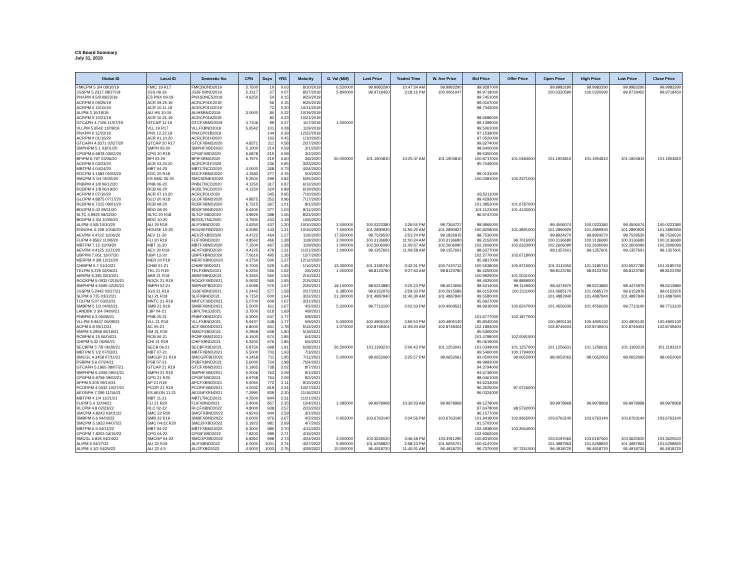CS Board Summary
July 31, 2019
| Global ID | Local ID | Domestic No. | CPN | Days | YRS | Maturity | D. Vol (MM) | Last Price | Traded Time | W. Ave Price | Bid Price | Offer Price | Open Price | High Price | Low Price | Close Price |
| --- | --- | --- | --- | --- | --- | --- | --- | --- | --- | --- | --- | --- | --- | --- | --- | --- |
| FMICPM 5 3/4 08/10/19 | FMIC 19 R17 | FMICBOND2019 | 5.7500 | 10 | 0.03 | 8/10/2019 | 6.520000 | 99.9983290 | 10:47:54 AM | 99.9983290 | 99.9287000 | | 99.9983290 | 99.9983290 | 99.9983290 | 99.9983290 |
| JGSPM 5.2317 08/27/19 | JGS 08-19 | JGSFXBND2019 | 5.2317 | 27 | 0.07 | 8/27/2019 | 5.800000 | 99.9718450 | 3:18:16 PM | 100.0061047 | 99.9718000 | | 100.0320590 | 100.0320590 | 99.9718450 | 99.9718450 |
| PNXPM 4 5/8 09/23/19 | ES PNX 09-19 | PNXSDNES2019 | 4.6250 | 54 | 0.15 | 9/23/2019 | | | | | 99.7451000 | | | | | |
| ACRPM 0 09/25/19 | ACR 09.25.19 | ACRCP01E2019 | | 56 | 0.15 | 9/25/2019 | | | | | 99.0167000 | | | | | |
| ACRPM 0 10/11/19 | ACR 10.11.19 | ACRCP01G2019 | | 72 | 0.20 | 10/11/2019 | | | | | 98.7343000 | | | | | |
| ALIPM 3 10/19/19 | ALI HS 10-19 | ALIHSBND2019 | 3.0000 | 80 | 0.22 | 10/19/2019 | | | | | | | | | | |
| ACRPM 0 10/21/19 | ACR 10.21.19 | ACRCP01A2019 | | 82 | 0.23 | 10/21/2019 | | | | | 98.5586000 | | | | | |
| GTCAPH 4.7106 11/07/19 | GTCAP 11-19 | GTCFXBND2019 | 4.7106 | 99 | 0.27 | 11/7/2019 | 1.000000 | | | | 99.1399000 | | | | | |
| VLLPM 5.6542 11/09/19 | VLL 19 R17 | VLLFXBND2019 | 5.6542 | 101 | 0.28 | 11/9/2019 | | | | | 99.5061000 | | | | | |
| PNXPM 0 12/22/19 | PNX 12.22.19 | PNXCP01B2019 | | 144 | 0.39 | 12/22/2019 | | | | | 97.1539000 | | | | | |
| ACRPM 0 01/10/20 | ACR 01.10.20 | ACRCP01H2020 | | 163 | 0.45 | 1/10/2020 | | | | | 97.0520000 | | | | | |
| GTCAPH 4.8371 02/27/20 | GTCAP 20 R17 | GTCFXBND2020 | 4.8371 | 211 | 0.58 | 2/27/2020 | | | | | 99.6274000 | | | | | |
| SMPHPM 5.1 03/01/20 | SMPH 03-20 | SMPHFXBD2020 | 5.1000 | 214 | 0.59 | 3/1/2020 | | | | | 98.6400000 | | | | | |
| CPGPM 6.6878 03/02/20 | CPG 20 R18 | CPGIFXBD2020 | 6.6878 | 215 | 0.59 | 3/2/2020 | | | | | 99.5350000 | | | | | |
| BPIPM 6.797 03/06/20 | BPI 03-20 | BPIFXBND2020 | 6.7970 | 219 | 0.60 | 3/6/2020 | 50.000000 | 101.1904810 | 10:25:47 AM | 101.1904810 | 100.8717000 | 101.0484000 | 101.1904810 | 101.1904810 | 101.1904810 | 101.1904810 |
| ACRPM 0 03/23/20 | ACR 03.23.20 | ACRCP01F2020 | | 236 | 0.65 | 3/23/2020 | | | | | 95.7049000 | | | | | |
| MBTPM 4 04/24/20 | MBT 04-20 | MBTLTNCD2020 | 4.0000 | 268 | 0.73 | 4/24/2020 | | | | | | | | | | |
| EDCPM 4.1583 05/03/20 | EDC 20 R18 | EDCFXBND2020 | 4.1583 | 277 | 0.76 | 5/3/2020 | | | | | 99.0131000 | | | | | |
| SMCPM 5 1/4 05/25/20 | ES SMC 05-20 | SMCSDNES2020 | 5.2500 | 299 | 0.82 | 5/25/2020 | | | | | 100.0381000 | 100.2371000 | | | | |
| PNBPM 4 1/8 06/12/20 | PNB 06-20 | PNBLTNCD2020 | 4.1250 | 317 | 0.87 | 6/12/2020 | | | | | | | | | | |
| RCBPM 4 1/8 06/19/20 | RCB 06-20 | RCBLTNCD2020 | 4.1250 | 324 | 0.89 | 6/19/2020 | | | | | | | | | | |
| ACRPM 0 07/10/20 | ACR 07.10.20 | ACRCP01I2020 | | 345 | 0.95 | 7/10/2020 | | | | | 93.5211000 | | | | | |
| GLOPM 4.8875 07/17/20 | GLO 20 R18 | GLOFXBND2020 | 4.8875 | 352 | 0.96 | 7/17/2020 | | | | | 99.4293000 | | | | | |
| RCBPM 6.7315 08/01/20 | RCB 08-20 | RCBFXBND2020 | 6.7315 | 367 | 1.01 | 8/1/2020 | | | | | 101.3853000 | 101.6787000 | | | | |
| BDOPM 6.42 08/11/20 | BDO 08-20 | BDOFXBND2020 | 6.4200 | 377 | 1.03 | 8/11/2020 | | | | | 101.1121000 | 101.4130000 | | | | |
| SLTC 4.9925 08/22/20 | SLTC 20 R18 | SLTCFXBD2020 | 4.9925 | 388 | 1.06 | 8/22/2020 | | | | | 96.9747000 | | | | | |
| BDOPM 3 3/4 10/06/20 | BDO 10-20 | BDO2LTNC2020 | 3.7500 | 433 | 1.19 | 10/6/2020 | | | | | | | | | | |
| ALIPM 4 5/8 10/10/20 | ALI 20 R19 | ALIFXBND2020 | 4.6250 | 437 | 1.20 | 10/10/2020 | 2.000000 | 100.0223380 | 3:26:55 PM | 99.7364727 | 98.9965000 | | 99.4506074 | 100.0223380 | 99.4506074 | 100.0223380 |
| ENNOHL 6.208 10/16/20 | HOUSE 10-20 | HOUSEFBD2020 | 6.2080 | 443 | 1.21 | 10/16/2020 | 7.500000 | 101.2890930 | 11:55:20 AM | 101.2890927 | 100.8208000 | 101.2891000 | 101.2890925 | 101.2890930 | 101.2890925 | 101.2890930 |
| AEVPM 4.4722 11/06/20 | AEV 11-20 | AEV2FXBD2020 | 4.4722 | 464 | 1.27 | 11/6/2020 | 17.650000 | 98.7529530 | 2:51:24 PM | 99.1826915 | 98.7530000 | | 99.8924270 | 99.8924270 | 98.7529530 | 98.7529530 |
| FLIPM 4.8562 11/08/20 | FLI 20 R19 | FLIFXBND2020 | 4.8562 | 466 | 1.28 | 11/8/2020 | 2.000000 | 100.3136680 | 11:00:24 AM | 100.3136680 | 99.2152000 | 99.7016000 | 100.3136680 | 100.3136680 | 100.3136680 | 100.3136680 |
| MBTPM 7.15 11/09/20 | MBT 11-20 | MBTFXBND2020 | 7.1500 | 467 | 1.28 | 11/9/2020 | 1.000000 | 102.2606090 | 11:09:57 AM | 102.2606090 | 102.2606000 | 102.6333000 | 102.2606090 | 102.2606090 | 102.2606090 | 102.2606090 |
| AEVPM 4.4125 11/21/20 | AEV 20 R19 | AEVFXBND2020 | 4.4125 | 479 | 1.31 | 11/21/2020 | 1.000000 | 99.1357601 | 11:09:58 AM | 99.1357601 | 98.6377000 | | 99.1357601 | 99.1357601 | 99.1357601 | 99.1357601 |
| UBPPM 7.061 12/07/20 | UBP 12-20 | UBPFXBND2020 | 7.0610 | 495 | 1.36 | 12/7/2020 | | | | | 102.2770000 | 102.6718000 | | | | |
| MERPM 4 3/8 12/12/20 | MER 20 P19 | MERFXBND2020 | 4.3750 | 500 | 1.37 | 12/12/2020 | | | | | 95.9817000 | | | | | |
| CHIBPM 5.7 01/10/21 | CHIB 01-21 | CHIBFXBD2021 | 5.7000 | 529 | 1.45 | 1/10/2021 | 13.300000 | 101.3185740 | 3:42:31 PM | 100.7420712 | 100.5538000 | 100.9715000 | 101.3112450 | 101.3185740 | 100.5527780 | 101.3185740 |
| TELPM 5.225 02/06/21 | TEL 21 R19 | TELFXBND2021 | 5.2250 | 556 | 1.52 | 2/6/2021 | 1.000000 | 98.8123780 | 9:27:53 AM | 98.8123780 | 96.4250000 | | 98.8123780 | 98.8123780 | 98.8123780 | 98.8123780 |
| ABSPM 5.335 02/10/21 | ABS 21 R19 | ABSFXBND2021 | 5.3350 | 560 | 1.53 | 2/10/2021 | | | | | 100.9929000 | 101.0031000 | | | | |
| ROCKPM 5.0932 02/15/21 | ROCK 21 R19 | ROCKFXBD2021 | 5.0932 | 565 | 1.55 | 2/15/2021 | | | | | 99.4025000 | 99.9889000 | | | | |
| SMPHPM 4.5095 02/25/21 | SMPH 02-21 | SMPH2FBD2021 | 4.5095 | 575 | 1.57 | 2/25/2021 | 19.100000 | 98.5213880 | 3:25:23 PM | 98.4513656 | 98.5214000 | 99.1149000 | 98.4474970 | 98.5213880 | 98.4474970 | 98.5213880 |
| JGSPM 5.2442 02/27/21 | JGS 21 R19 | JGSFXBND2021 | 5.2442 | 577 | 1.58 | 2/27/2021 | 6.385000 | 99.6152976 | 2:59:33 PM | 100.2915086 | 99.6153000 | 100.2111000 | 101.0685170 | 101.0685170 | 99.6152976 | 99.6152976 |
| SLIPM 6.715 03/22/21 | SLI 21 R18 | SLIFXBND2021 | 6.7150 | 600 | 1.64 | 3/22/2021 | 21.300000 | 101.4887840 | 11:46:30 AM | 101.4887840 | 99.5580000 | | 101.4887840 | 101.4887840 | 101.4887840 | 101.4887840 |
| TOLPM 5.07 03/31/21 | MNTC 21 R19 | MNTCFXBD2021 | 5.0700 | 609 | 1.67 | 3/31/2021 | | | | | 95.6627000 | | | | | |
| SMBPM 5 1/2 04/02/21 | SMB 21 R19 | SMBFXBND2021 | 5.5000 | 611 | 1.67 | 4/2/2021 | 5.220000 | 99.7713100 | 2:02:33 PM | 100.4069531 | 99.9916000 | 100.6247000 | 101.4556030 | 101.4556030 | 99.7713100 | 99.7713100 |
| LANDBK 3 3/4 04/09/21 | LBP 04-21 | LBPLTNCD2021 | 3.7500 | 618 | 1.69 | 4/9/2021 | | | | | | | | | | |
| PNBPM 6.3 05/08/21 | PNB 05-21 | PNBFXBND2021 | 6.3000 | 647 | 1.77 | 5/8/2021 | | | | | 101.6777000 | 102.1877000 | | | | |
| VLLPM 5.9437 05/09/21 | VLL 21 R19 | VLLFXBND2021 | 5.9437 | 648 | 1.77 | 5/9/2021 | 5.000000 | 100.4905130 | 3:55:53 PM | 100.4905130 | 95.8340000 | | 100.4905130 | 100.4905130 | 100.4905130 | 100.4905130 |
| ACPM 6.8 05/12/21 | AC 05-21 | ACFXBOND2021 | 6.8000 | 651 | 1.78 | 5/12/2021 | 1.073000 | 102.8749404 | 11:09:24 AM | 102.8749404 | 102.1894000 | | 102.8749404 | 102.8749404 | 102.8749404 | 102.8749404 |
| SMPM 5.2958 05/19/21 | SM 21 R19 | SMICFXBD2021 | 5.2958 | 658 | 1.80 | 5/19/2021 | | | | | 95.5365000 | | | | | |
| RCBPM 6.15 06/04/21 | RCB 06-21 | RCBFXBND2021 | 6.1500 | 674 | 1.85 | 6/4/2021 | | | | | 101.4798000 | 102.0091000 | | | | |
| CHIPM 5.32 06/06/21 | CHI 21 R19 | CHIFXBND2021 | 5.3200 | 676 | 1.85 | 6/6/2021 | | | | | 95.0619000 | | | | | |
| SECBPM 5 7/8 06/28/21 | SECB 06-21 | SECBFXBD2021 | 5.8750 | 698 | 1.91 | 6/28/2021 | 26.500000 | 101.1193210 | 2:00:43 PM | 101.1253041 | 101.0349000 | 101.1257000 | 101.1256631 | 101.1256631 | 101.1193210 | 101.1193210 |
| MBTPM 5 1/2 07/03/21 | MBT 07-21 | MBTFXBND2021 | 5.5000 | 703 | 1.93 | 7/3/2021 | | | | | 99.5460000 | 100.1794000 | | | | |
| SMCGL 4.3458 07/11/21 | SMCGP 21 R19 | SMCGPFBD2021 | 4.3458 | 711 | 1.95 | 7/11/2021 | 5.000000 | 98.0652060 | 2:25:57 PM | 98.0652061 | 93.0500000 | 98.0652000 | 98.0652063 | 98.0652063 | 98.0652060 | 98.0652060 |
| PSBPM 5.6 07/24/21 | PSB 07-21 | PSBFXBND2021 | 5.6000 | 724 | 1.98 | 7/24/2021 | | | | | 99.9993000 | | | | | |
| GTCAPH 5.1965 08/07/21 | GTCAP 21 R19 | GTCFXBND2021 | 5.1965 | 738 | 2.02 | 8/7/2021 | | | | | 94.3794000 | | | | | |
| SMPHPM 5.2006 09/01/21 | SMPH 21 R19 | SMPHFXBD2021 | 5.2006 | 763 | 2.09 | 9/1/2021 | | | | | 94.6739000 | | | | | |
| CPGPM 6.9758 09/02/21 | CPG 21 R20 | CPGIFXBD2021 | 6.9758 | 764 | 2.09 | 9/2/2021 | | | | | 98.0461000 | | | | | |
| APPM 5.205 09/10/21 | AP 21 R19 | APCFXBND2021 | 5.2050 | 772 | 2.11 | 9/10/2021 | | | | | 94.6234000 | | | | | |
| PCORPM 4.0032 10/27/21 | PCOR 21 R19 | PCORFXBD2021 | 4.0032 | 819 | 2.24 | 10/27/2021 | | | | | 96.2525000 | 97.0726000 | | | | |
| AEONPH 7.299 11/16/21 | ES AEON 11-21 | AEONFXRN2021 | 7.2990 | 839 | 2.30 | 11/16/2021 | | | | | 96.0324000 | | | | | |
| MBTPM 4 1/4 11/21/21 | MBT 11-21 | MBTLTNCD2021 | 4.2500 | 844 | 2.31 | 11/21/2021 | | | | | | | | | | |
| FLIPM 5.4 12/04/21 | FLI 21 R20 | FLIFXBND2021 | 5.4000 | 857 | 2.35 | 12/4/2021 | 1.085000 | 99.9978968 | 10:39:23 AM | 99.9978968 | 99.1278000 | | 99.9978968 | 99.9978968 | 99.9978968 | 99.9978968 |
| RLCPM 4.8 02/23/22 | RLC 02-22 | RLCFXBND2022 | 4.8000 | 938 | 2.57 | 2/23/2022 | | | | | 97.6478000 | 98.5792000 | | | | |
| SMCPM 4.8243 03/01/22 | SMC 22 R20 | SMCFXBND2022 | 4.8243 | 944 | 2.59 | 3/1/2022 | | | | | 96.1577000 | | | | | |
| SMBPM 6.6 04/02/22 | SMB 22 R19 | SMBFXBND2022 | 6.6000 | 976 | 2.67 | 4/2/2022 | 0.952000 | 103.6763140 | 3:24:56 PM | 103.6763140 | 101.9418000 | 102.9365000 | 103.6763140 | 103.6763140 | 103.6763140 | 103.6763140 |
| SMCPM 5.1923 04/07/22 | SMC 04-22 R20 | SMC2FXBD2022 | 5.1923 | 981 | 2.69 | 4/7/2022 | | | | | 91.5702000 | | | | | |
| MBTPM 6.3 04/11/22 | MBT 04-22 | MBTFXBND2022 | 6.3000 | 985 | 2.70 | 4/11/2022 | | | | | 102.4938000 | 103.2564000 | | | | |
| CPGPM 7.8203 04/15/22 | CPG 04-22 | CPGIFXBD2022 | 7.8203 | 989 | 2.71 | 4/15/2022 | | | | | 102.9362000 | | | | | |
| SMCGL 6.835 04/24/22 | SMCGP 04-22 | SMCGP2BD2022 | 6.8350 | 998 | 2.73 | 4/24/2022 | 3.000000 | 103.3625520 | 3:46:48 PM | 103.4911290 | 100.8310000 | | 103.6197060 | 103.6197060 | 103.3625520 | 103.3625520 |
| ALIPM 6 04/27/22 | ALI 22 R19 | ALIFXBND2022 | 6.0000 | 1001 | 2.74 | 4/27/2022 | 5.900000 | 101.6258820 | 2:58:23 PM | 101.5655701 | 100.6147000 | | 101.4987963 | 101.6258820 | 101.4987963 | 101.6258820 |
| ALIPM 4 1/2 04/29/22 | ALI 22 4.5 | ALI2FXBD2022 | 4.5000 | 1003 | 2.75 | 4/29/2022 | 10.000000 | 96.4918720 | 11:46:01 AM | 96.4918720 | 96.7370000 | 97.7251000 | 96.4918720 | 96.4918720 | 96.4918720 | 96.4918720 |